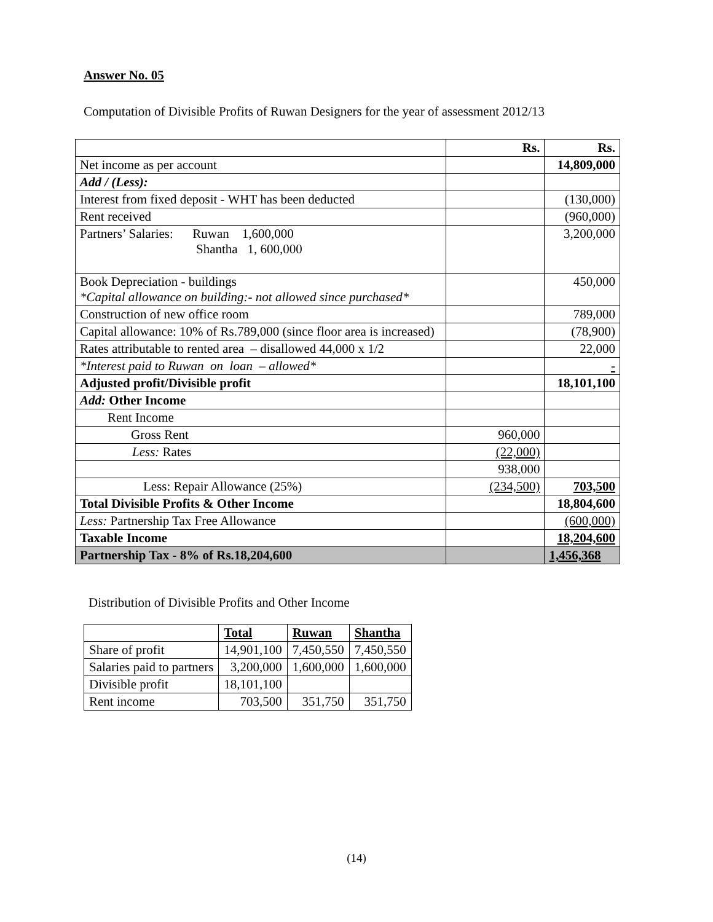Answer No. 05
Computation of Divisible Profits of Ruwan Designers for the year of assessment 2012/13
| | Rs. | Rs. |
| Net income as per account | | 14,809,000 |
| Add / (Less): | | |
| Interest from fixed deposit - WHT has been deducted | | (130,000) |
| Rent received | | (960,000) |
| Partners’ Salaries: Ruwan 1,600,000 Shantha 1, 600,000 | | 3,200,000 |
| Book Depreciation - buildings *Capital allowance on building:- not allowed since purchased* | | 450,000 |
| Construction of new office room | | 789,000 |
| Capital allowance: 10% of Rs.789,000 (since floor area is increased) | | (78,900) |
| Rates attributable to rented area – disallowed 44,000 x 1/2 | | 22,000 |
| *Interest paid to Ruwan on loan – allowed* | | - |
| Adjusted profit/Divisible profit | | 18,101,100 |
| Add: Other Income | | |
| Rent Income | | |
| Gross Rent | 960,000 | |
| Less: Rates | (22,000) | |
| | 938,000 | |
| Less: Repair Allowance (25%) | (234,500) | 703,500 |
| Total Divisible Profits & Other Income | | 18,804,600 |
| Less: Partnership Tax Free Allowance | | (600,000) |
| Taxable Income | | 18,204,600 |
| Partnership Tax - 8% of Rs.18,204,600 | | 1,456,368 |
Distribution of Divisible Profits and Other Income
| | Total | Ruwan | Shantha |
| Share of profit | 14,901,100 | 7,450,550 | 7,450,550 |
| Salaries paid to partners | 3,200,000 | 1,600,000 | 1,600,000 |
| Divisible profit | 18,101,100 | | |
| Rent income | 703,500 | 351,750 | 351,750 |
(14)